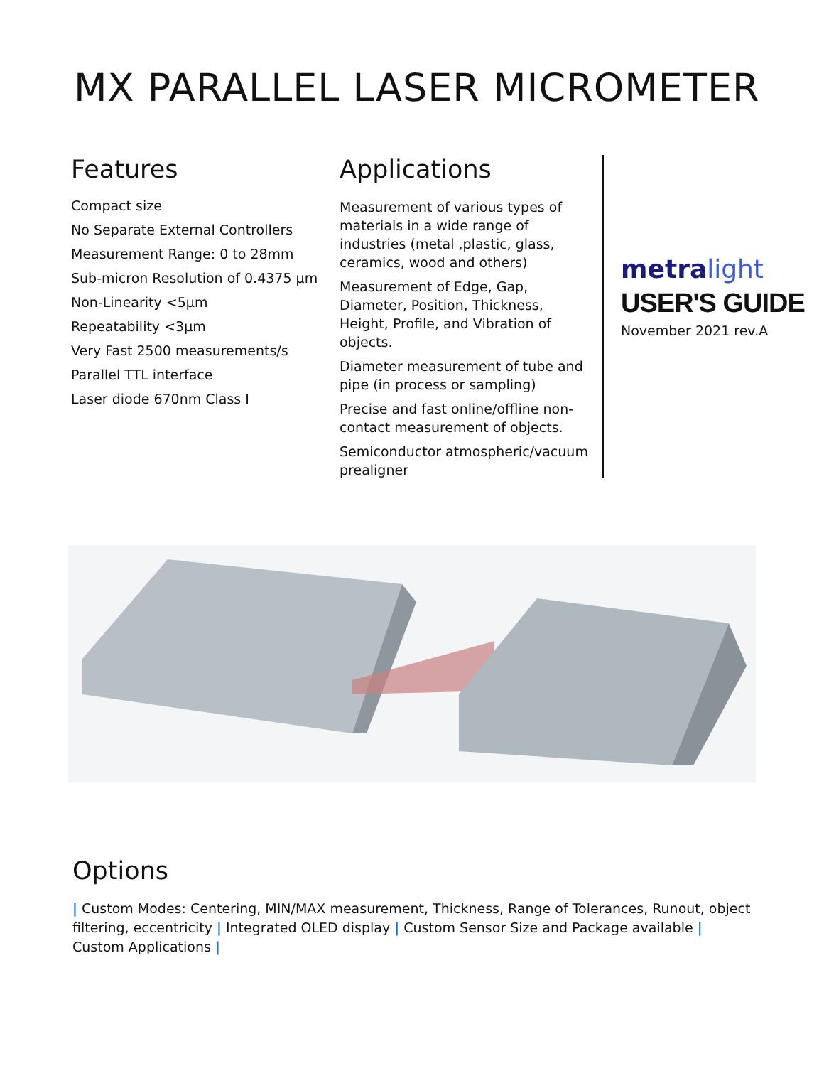MX PARALLEL LASER MICROMETER
Features
Compact size
No Separate External Controllers
Measurement Range: 0 to 28mm
Sub-micron Resolution of 0.4375 μm
Non-Linearity <5μm
Repeatability <3μm
Very Fast 2500 measurements/s
Parallel TTL interface
Laser diode 670nm Class I
Applications
Measurement of various types of materials in a wide range of industries (metal ,plastic, glass, ceramics, wood and others)
Measurement of Edge, Gap, Diameter, Position, Thickness, Height, Profile, and Vibration of objects.
Diameter measurement of tube and pipe (in process or sampling)
Precise and fast online/offline non-contact measurement of objects.
Semiconductor atmospheric/vacuum prealigner
metra light
USER'S GUIDE
November 2021 rev.A
Options
| Custom Modes: Centering, MIN/MAX measurement, Thickness, Range of Tolerances, Runout, object filtering, eccentricity | Integrated OLED display | Custom Sensor Size and Package available | Custom Applications |